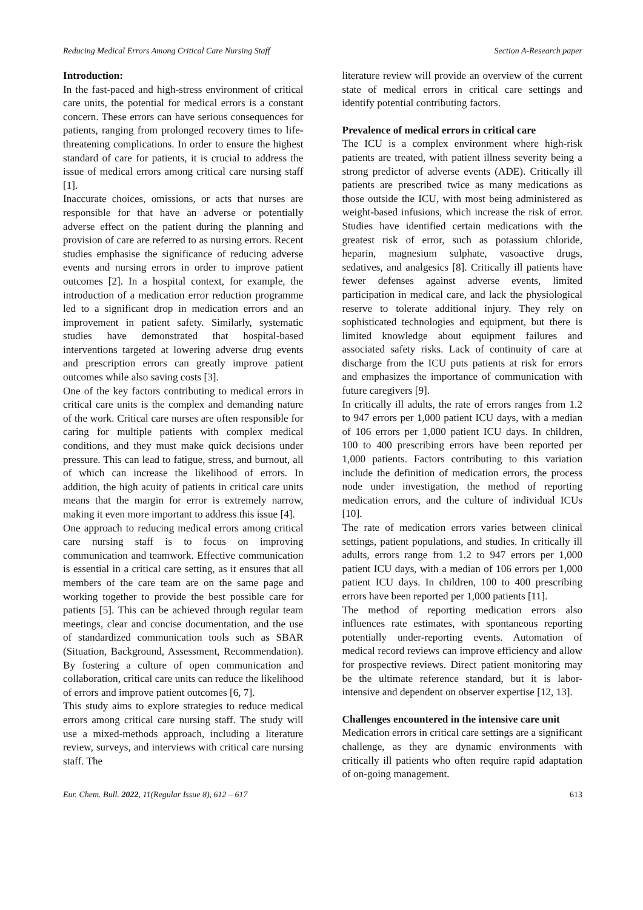Reducing Medical Errors Among Critical Care Nursing Staff Section A-Research paper
Introduction:
In the fast-paced and high-stress environment of critical care units, the potential for medical errors is a constant concern. These errors can have serious consequences for patients, ranging from prolonged recovery times to life-threatening complications. In order to ensure the highest standard of care for patients, it is crucial to address the issue of medical errors among critical care nursing staff [1].
Inaccurate choices, omissions, or acts that nurses are responsible for that have an adverse or potentially adverse effect on the patient during the planning and provision of care are referred to as nursing errors. Recent studies emphasise the significance of reducing adverse events and nursing errors in order to improve patient outcomes [2]. In a hospital context, for example, the introduction of a medication error reduction programme led to a significant drop in medication errors and an improvement in patient safety. Similarly, systematic studies have demonstrated that hospital-based interventions targeted at lowering adverse drug events and prescription errors can greatly improve patient outcomes while also saving costs [3].
One of the key factors contributing to medical errors in critical care units is the complex and demanding nature of the work. Critical care nurses are often responsible for caring for multiple patients with complex medical conditions, and they must make quick decisions under pressure. This can lead to fatigue, stress, and burnout, all of which can increase the likelihood of errors. In addition, the high acuity of patients in critical care units means that the margin for error is extremely narrow, making it even more important to address this issue [4].
One approach to reducing medical errors among critical care nursing staff is to focus on improving communication and teamwork. Effective communication is essential in a critical care setting, as it ensures that all members of the care team are on the same page and working together to provide the best possible care for patients [5]. This can be achieved through regular team meetings, clear and concise documentation, and the use of standardized communication tools such as SBAR (Situation, Background, Assessment, Recommendation). By fostering a culture of open communication and collaboration, critical care units can reduce the likelihood of errors and improve patient outcomes [6, 7].
This study aims to explore strategies to reduce medical errors among critical care nursing staff. The study will use a mixed-methods approach, including a literature review, surveys, and interviews with critical care nursing staff. The
literature review will provide an overview of the current state of medical errors in critical care settings and identify potential contributing factors.
Prevalence of medical errors in critical care
The ICU is a complex environment where high-risk patients are treated, with patient illness severity being a strong predictor of adverse events (ADE). Critically ill patients are prescribed twice as many medications as those outside the ICU, with most being administered as weight-based infusions, which increase the risk of error. Studies have identified certain medications with the greatest risk of error, such as potassium chloride, heparin, magnesium sulphate, vasoactive drugs, sedatives, and analgesics [8]. Critically ill patients have fewer defenses against adverse events, limited participation in medical care, and lack the physiological reserve to tolerate additional injury. They rely on sophisticated technologies and equipment, but there is limited knowledge about equipment failures and associated safety risks. Lack of continuity of care at discharge from the ICU puts patients at risk for errors and emphasizes the importance of communication with future caregivers [9].
In critically ill adults, the rate of errors ranges from 1.2 to 947 errors per 1,000 patient ICU days, with a median of 106 errors per 1,000 patient ICU days. In children, 100 to 400 prescribing errors have been reported per 1,000 patients. Factors contributing to this variation include the definition of medication errors, the process node under investigation, the method of reporting medication errors, and the culture of individual ICUs [10].
The rate of medication errors varies between clinical settings, patient populations, and studies. In critically ill adults, errors range from 1.2 to 947 errors per 1,000 patient ICU days, with a median of 106 errors per 1,000 patient ICU days. In children, 100 to 400 prescribing errors have been reported per 1,000 patients [11].
The method of reporting medication errors also influences rate estimates, with spontaneous reporting potentially under-reporting events. Automation of medical record reviews can improve efficiency and allow for prospective reviews. Direct patient monitoring may be the ultimate reference standard, but it is labor-intensive and dependent on observer expertise [12, 13].
Challenges encountered in the intensive care unit
Medication errors in critical care settings are a significant challenge, as they are dynamic environments with critically ill patients who often require rapid adaptation of on-going management.
Eur. Chem. Bull. 2022, 11(Regular Issue 8), 612 – 617 613